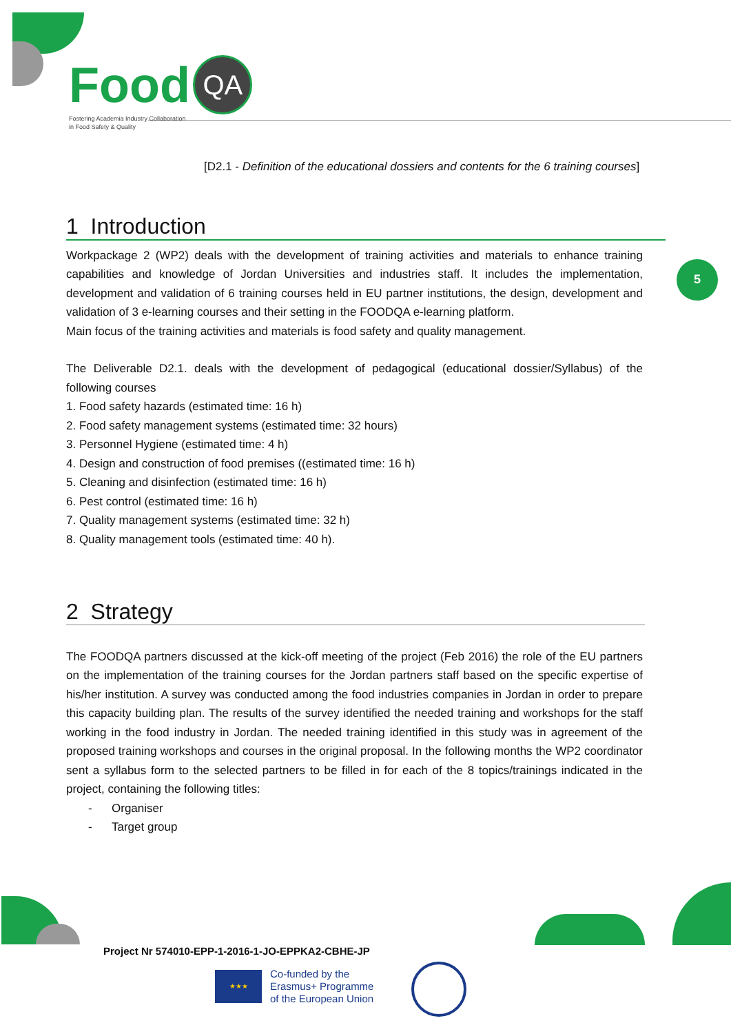Food QA
Fostering Academia Industry Collaboration
in Food Safety & Quality
[D2.1 - Definition of the educational dossiers and contents for the 6 training courses]
5
1 Introduction
Workpackage 2 (WP2) deals with the development of training activities and materials to enhance training capabilities and knowledge of Jordan Universities and industries staff. It includes the implementation, development and validation of 6 training courses held in EU partner institutions, the design, development and validation of 3 e-learning courses and their setting in the FOODQA e-learning platform.
Main focus of the training activities and materials is food safety and quality management.
The Deliverable D2.1. deals with the development of pedagogical (educational dossier/Syllabus) of the following courses
1. Food safety hazards (estimated time: 16 h)
2. Food safety management systems (estimated time: 32 hours)
3. Personnel Hygiene (estimated time: 4 h)
4. Design and construction of food premises ((estimated time: 16 h)
5. Cleaning and disinfection (estimated time: 16 h)
6. Pest control (estimated time: 16 h)
7. Quality management systems (estimated time: 32 h)
8. Quality management tools (estimated time: 40 h).
2 Strategy
The FOODQA partners discussed at the kick-off meeting of the project (Feb 2016) the role of the EU partners on the implementation of the training courses for the Jordan partners staff based on the specific expertise of his/her institution. A survey was conducted among the food industries companies in Jordan in order to prepare this capacity building plan. The results of the survey identified the needed training and workshops for the staff working in the food industry in Jordan. The needed training identified in this study was in agreement of the proposed training workshops and courses in the original proposal. In the following months the WP2 coordinator sent a syllabus form to the selected partners to be filled in for each of the 8 topics/trainings indicated in the project, containing the following titles:
- Organiser
- Target group
Project Nr 574010-EPP-1-2016-1-JO-EPPKA2-CBHE-JP
★★★ Co-funded by the
Erasmus+ Programme
of the European Union